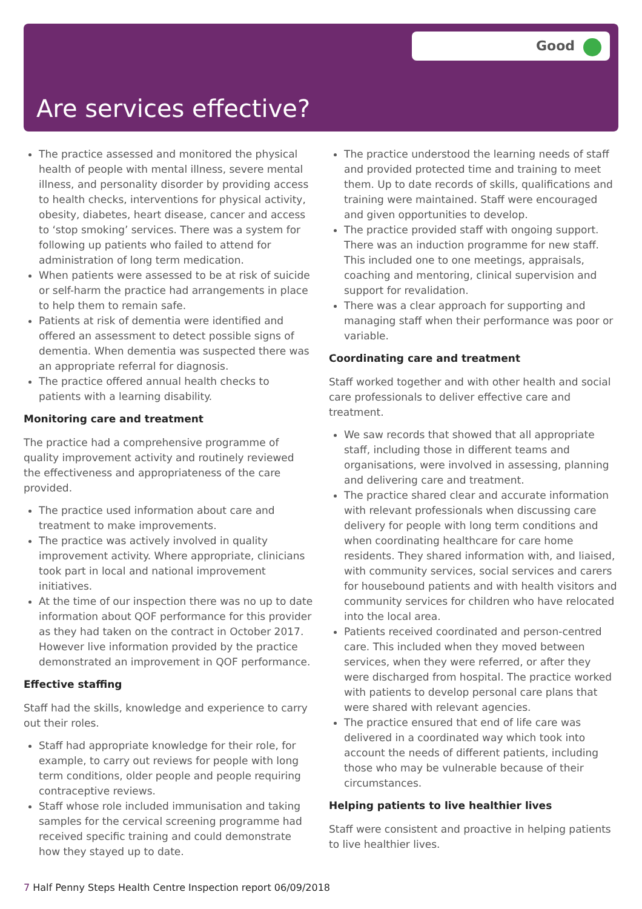Good
Are services effective?
The practice assessed and monitored the physical health of people with mental illness, severe mental illness, and personality disorder by providing access to health checks, interventions for physical activity, obesity, diabetes, heart disease, cancer and access to ‘stop smoking’ services. There was a system for following up patients who failed to attend for administration of long term medication.
When patients were assessed to be at risk of suicide or self-harm the practice had arrangements in place to help them to remain safe.
Patients at risk of dementia were identified and offered an assessment to detect possible signs of dementia. When dementia was suspected there was an appropriate referral for diagnosis.
The practice offered annual health checks to patients with a learning disability.
Monitoring care and treatment
The practice had a comprehensive programme of quality improvement activity and routinely reviewed the effectiveness and appropriateness of the care provided.
The practice used information about care and treatment to make improvements.
The practice was actively involved in quality improvement activity. Where appropriate, clinicians took part in local and national improvement initiatives.
At the time of our inspection there was no up to date information about QOF performance for this provider as they had taken on the contract in October 2017. However live information provided by the practice demonstrated an improvement in QOF performance.
Effective staffing
Staff had the skills, knowledge and experience to carry out their roles.
Staff had appropriate knowledge for their role, for example, to carry out reviews for people with long term conditions, older people and people requiring contraceptive reviews.
Staff whose role included immunisation and taking samples for the cervical screening programme had received specific training and could demonstrate how they stayed up to date.
The practice understood the learning needs of staff and provided protected time and training to meet them. Up to date records of skills, qualifications and training were maintained. Staff were encouraged and given opportunities to develop.
The practice provided staff with ongoing support. There was an induction programme for new staff. This included one to one meetings, appraisals, coaching and mentoring, clinical supervision and support for revalidation.
There was a clear approach for supporting and managing staff when their performance was poor or variable.
Coordinating care and treatment
Staff worked together and with other health and social care professionals to deliver effective care and treatment.
We saw records that showed that all appropriate staff, including those in different teams and organisations, were involved in assessing, planning and delivering care and treatment.
The practice shared clear and accurate information with relevant professionals when discussing care delivery for people with long term conditions and when coordinating healthcare for care home residents. They shared information with, and liaised, with community services, social services and carers for housebound patients and with health visitors and community services for children who have relocated into the local area.
Patients received coordinated and person-centred care. This included when they moved between services, when they were referred, or after they were discharged from hospital. The practice worked with patients to develop personal care plans that were shared with relevant agencies.
The practice ensured that end of life care was delivered in a coordinated way which took into account the needs of different patients, including those who may be vulnerable because of their circumstances.
Helping patients to live healthier lives
Staff were consistent and proactive in helping patients to live healthier lives.
7 Half Penny Steps Health Centre Inspection report 06/09/2018